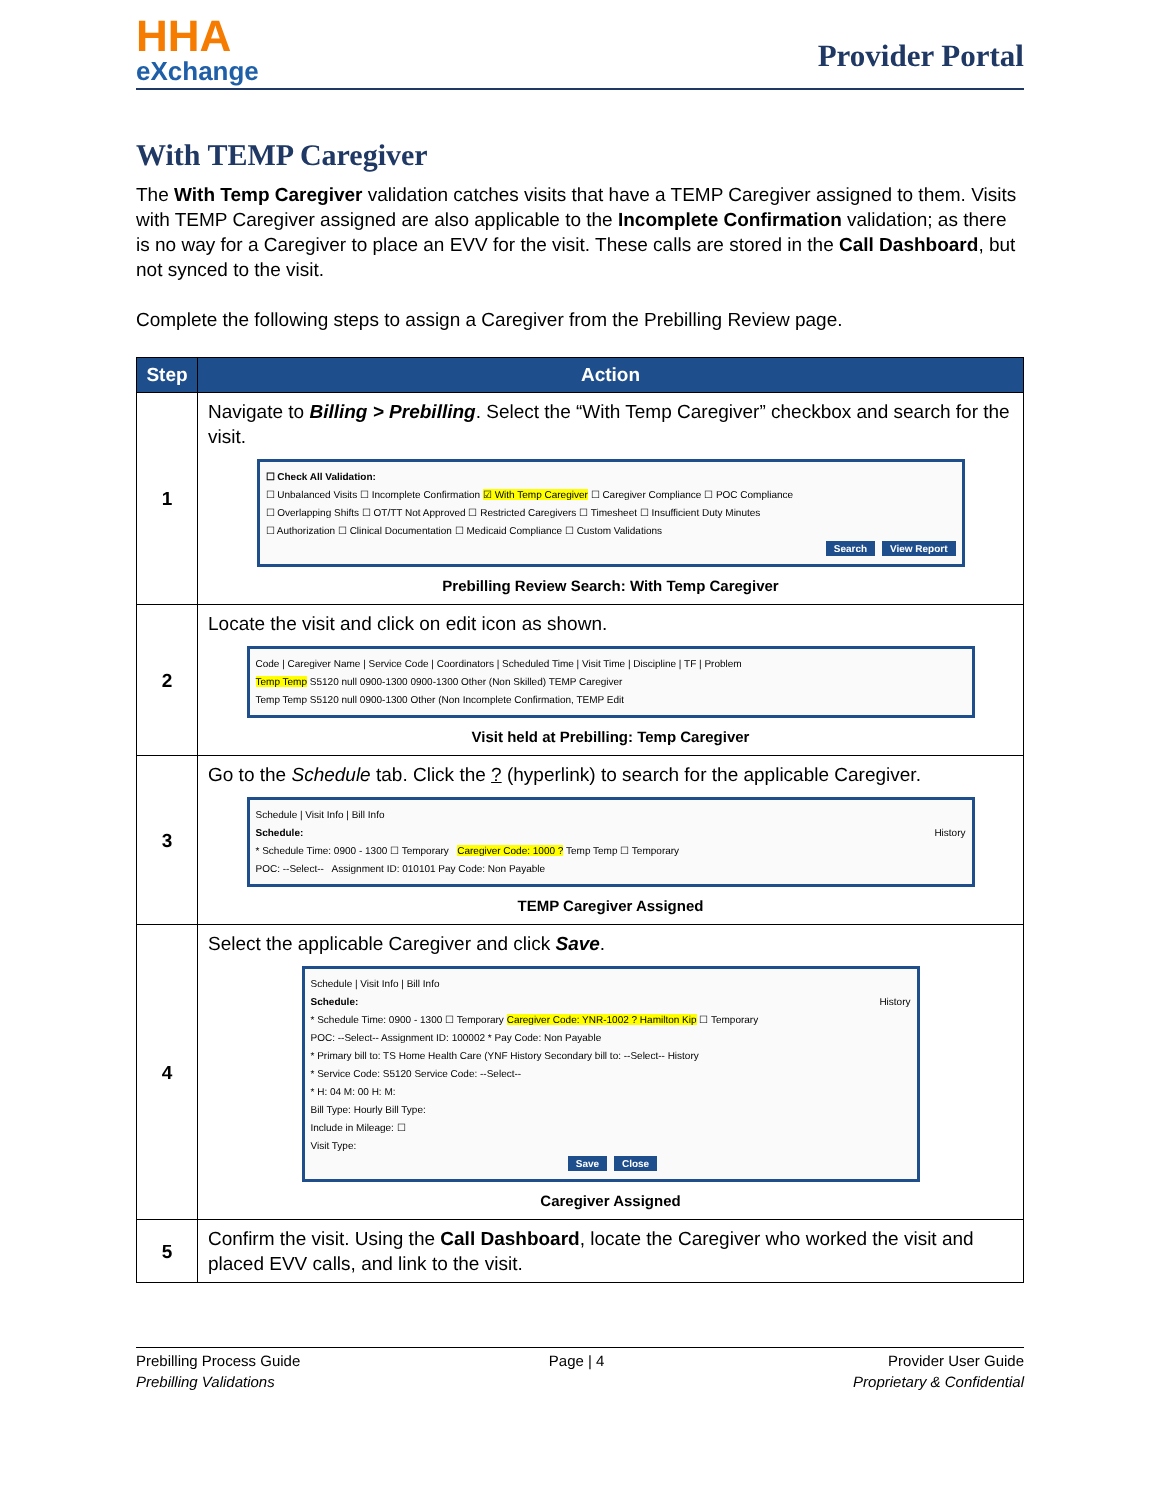HHA
eXchange
Provider Portal
With TEMP Caregiver
The With Temp Caregiver validation catches visits that have a TEMP Caregiver assigned to them. Visits with TEMP Caregiver assigned are also applicable to the Incomplete Confirmation validation; as there is no way for a Caregiver to place an EVV for the visit. These calls are stored in the Call Dashboard, but not synced to the visit.
Complete the following steps to assign a Caregiver from the Prebilling Review page.
| Step | Action |
| --- | --- |
| 1 | Navigate to Billing > Prebilling . Select the “With Temp Caregiver” checkbox and search for the visit. ☐ Check All Validation: ☐ Unbalanced Visits ☐ Incomplete Confirmation ☑ With Temp Caregiver ☐ Caregiver Compliance ☐ POC Compliance ☐ Overlapping Shifts ☐ OT/TT Not Approved ☐ Restricted Caregivers ☐ Timesheet ☐ Insufficient Duty Minutes ☐ Authorization ☐ Clinical Documentation ☐ Medicaid Compliance ☐ Custom Validations Search View Report Prebilling Review Search: With Temp Caregiver |
| 2 | Locate the visit and click on edit icon as shown. Code / Caregiver Name / Service Code / Coordinators / Scheduled Time / Visit Time / Discipline / TF / Problem Temp Temp S5120 null 0900-1300 0900-1300 Other (Non Skilled) TEMP Caregiver Temp Temp S5120 null 0900-1300 Other (Non Incomplete Confirmation, TEMP Edit Visit held at Prebilling: Temp Caregiver |
| 3 | Go to the Schedule tab. Click the ? (hyperlink) to search for the applicable Caregiver. Schedule / Visit Info / Bill Info Schedule: History * Schedule Time: 0900 - 1300 ☐ Temporary Caregiver Code: 1000 ? Temp Temp ☐ Temporary POC: --Select-- Assignment ID: 010101 Pay Code: Non Payable TEMP Caregiver Assigned |
| 4 | Select the applicable Caregiver and click Save . Schedule / Visit Info / Bill Info Schedule: History * Schedule Time: 0900 - 1300 ☐ Temporary Caregiver Code: YNR-1002 ? Hamilton Kip ☐ Temporary POC: --Select-- Assignment ID: 100002 * Pay Code: Non Payable * Primary bill to: TS Home Health Care (YNF History Secondary bill to: --Select-- History * Service Code: S5120 Service Code: --Select-- * H: 04 M: 00 H: M: Bill Type: Hourly Bill Type: Include in Mileage: ☐ Visit Type: Save Close Caregiver Assigned |
| 5 | Confirm the visit. Using the Call Dashboard , locate the Caregiver who worked the visit and placed EVV calls, and link to the visit. |
Prebilling Process Guide
Prebilling Validations
Page | 4 Provider User Guide
Proprietary & Confidential